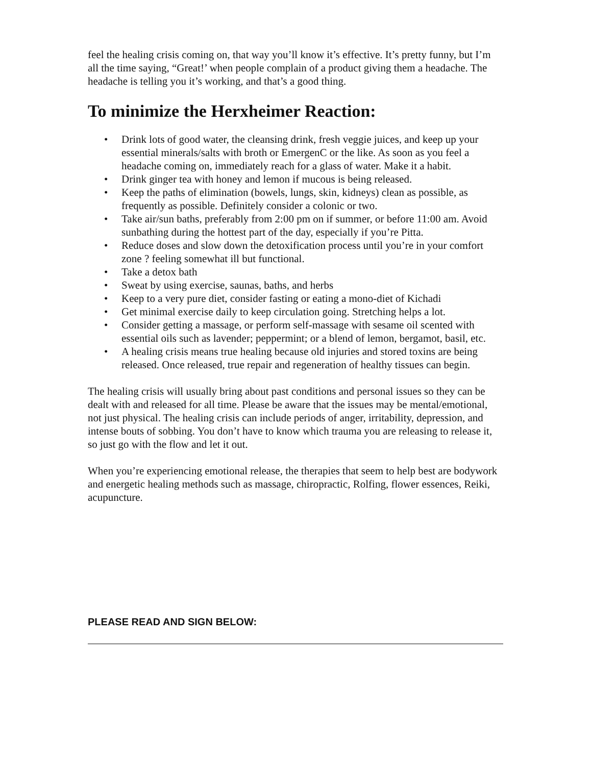feel the healing crisis coming on, that way you’ll know it’s effective. It’s pretty funny, but I’m all the time saying, “Great!’ when people complain of a product giving them a headache. The headache is telling you it’s working, and that’s a good thing.
To minimize the Herxheimer Reaction:
• Drink lots of good water, the cleansing drink, fresh veggie juices, and keep up your essential minerals/salts with broth or EmergenC or the like. As soon as you feel a headache coming on, immediately reach for a glass of water. Make it a habit.
• Drink ginger tea with honey and lemon if mucous is being released.
• Keep the paths of elimination (bowels, lungs, skin, kidneys) clean as possible, as frequently as possible. Definitely consider a colonic or two.
• Take air/sun baths, preferably from 2:00 pm on if summer, or before 11:00 am. Avoid sunbathing during the hottest part of the day, especially if you’re Pitta.
• Reduce doses and slow down the detoxification process until you’re in your comfort zone ? feeling somewhat ill but functional.
• Take a detox bath
• Sweat by using exercise, saunas, baths, and herbs
• Keep to a very pure diet, consider fasting or eating a mono-diet of Kichadi
• Get minimal exercise daily to keep circulation going. Stretching helps a lot.
• Consider getting a massage, or perform self-massage with sesame oil scented with essential oils such as lavender; peppermint; or a blend of lemon, bergamot, basil, etc.
• A healing crisis means true healing because old injuries and stored toxins are being released. Once released, true repair and regeneration of healthy tissues can begin.
The healing crisis will usually bring about past conditions and personal issues so they can be dealt with and released for all time. Please be aware that the issues may be mental/emotional, not just physical. The healing crisis can include periods of anger, irritability, depression, and intense bouts of sobbing. You don’t have to know which trauma you are releasing to release it, so just go with the flow and let it out.
When you’re experiencing emotional release, the therapies that seem to help best are bodywork and energetic healing methods such as massage, chiropractic, Rolfing, flower essences, Reiki, acupuncture.
PLEASE READ AND SIGN BELOW: